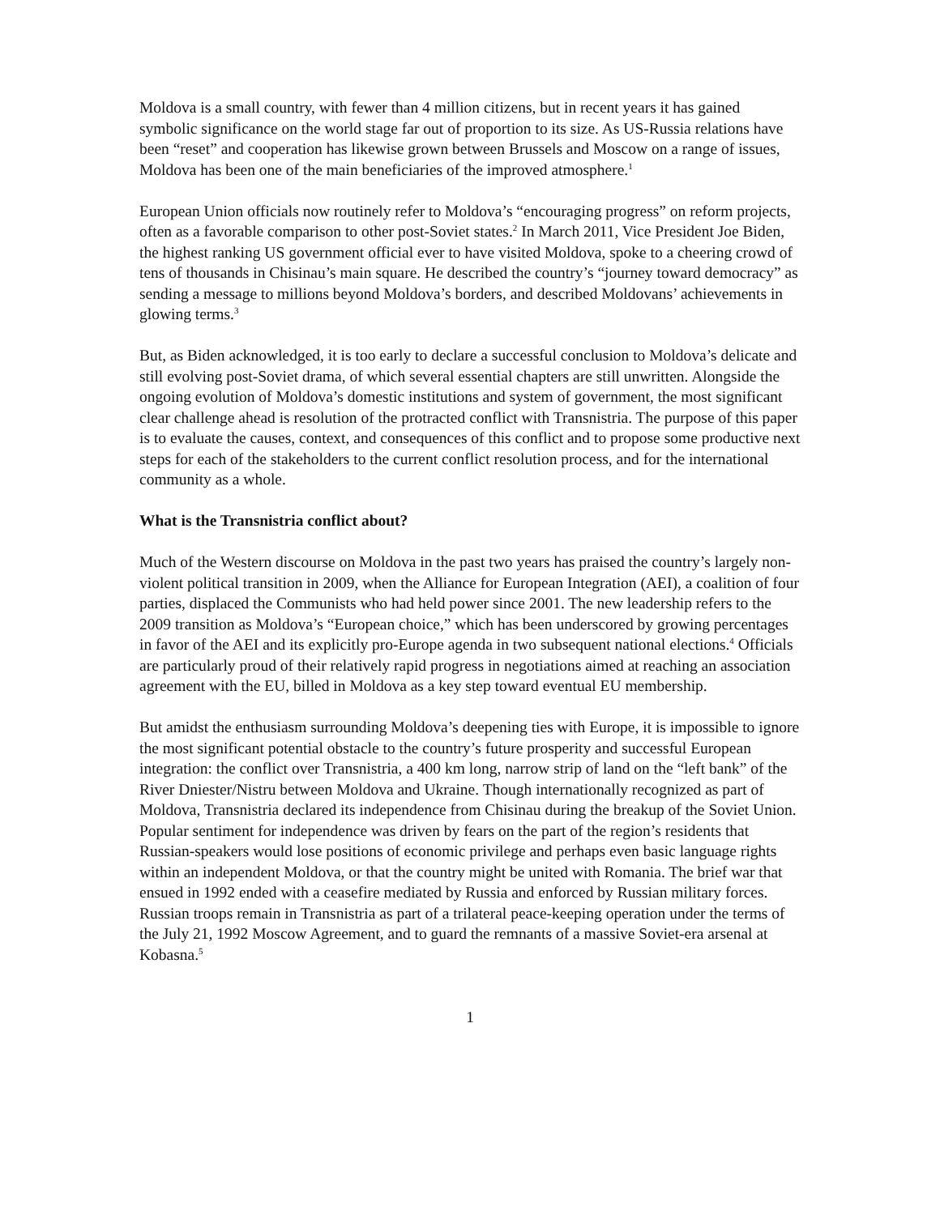Moldova is a small country, with fewer than 4 million citizens, but in recent years it has gained symbolic significance on the world stage far out of proportion to its size. As US-Russia relations have been “reset” and cooperation has likewise grown between Brussels and Moscow on a range of issues, Moldova has been one of the main beneficiaries of the improved atmosphere.<sup>1</sup>
European Union officials now routinely refer to Moldova’s “encouraging progress” on reform projects, often as a favorable comparison to other post-Soviet states.<sup>2</sup> In March 2011, Vice President Joe Biden, the highest ranking US government official ever to have visited Moldova, spoke to a cheering crowd of tens of thousands in Chisinau’s main square. He described the country’s “journey toward democracy” as sending a message to millions beyond Moldova’s borders, and described Moldovans’ achievements in glowing terms.<sup>3</sup>
But, as Biden acknowledged, it is too early to declare a successful conclusion to Moldova’s delicate and still evolving post-Soviet drama, of which several essential chapters are still unwritten. Alongside the ongoing evolution of Moldova’s domestic institutions and system of government, the most significant clear challenge ahead is resolution of the protracted conflict with Transnistria. The purpose of this paper is to evaluate the causes, context, and consequences of this conflict and to propose some productive next steps for each of the stakeholders to the current conflict resolution process, and for the international community as a whole.
What is the Transnistria conflict about?
Much of the Western discourse on Moldova in the past two years has praised the country’s largely non-violent political transition in 2009, when the Alliance for European Integration (AEI), a coalition of four parties, displaced the Communists who had held power since 2001. The new leadership refers to the 2009 transition as Moldova’s “European choice,” which has been underscored by growing percentages in favor of the AEI and its explicitly pro-Europe agenda in two subsequent national elections.<sup>4</sup> Officials are particularly proud of their relatively rapid progress in negotiations aimed at reaching an association agreement with the EU, billed in Moldova as a key step toward eventual EU membership.
But amidst the enthusiasm surrounding Moldova’s deepening ties with Europe, it is impossible to ignore the most significant potential obstacle to the country’s future prosperity and successful European integration: the conflict over Transnistria, a 400 km long, narrow strip of land on the “left bank” of the River Dniester/Nistru between Moldova and Ukraine. Though internationally recognized as part of Moldova, Transnistria declared its independence from Chisinau during the breakup of the Soviet Union. Popular sentiment for independence was driven by fears on the part of the region’s residents that Russian-speakers would lose positions of economic privilege and perhaps even basic language rights within an independent Moldova, or that the country might be united with Romania. The brief war that ensued in 1992 ended with a ceasefire mediated by Russia and enforced by Russian military forces. Russian troops remain in Transnistria as part of a trilateral peace-keeping operation under the terms of the July 21, 1992 Moscow Agreement, and to guard the remnants of a massive Soviet-era arsenal at Kobasna.<sup>5</sup>
1